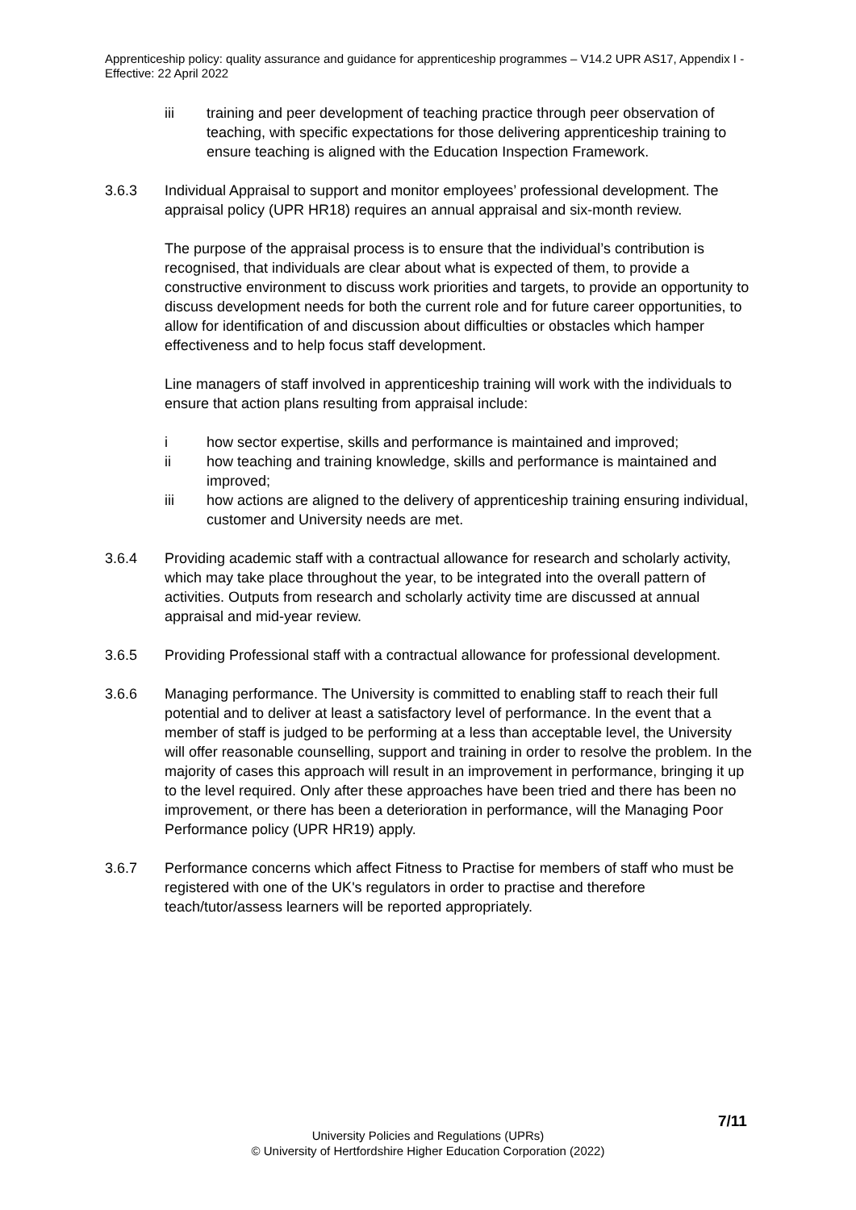Apprenticeship policy: quality assurance and guidance for apprenticeship programmes – V14.2 UPR AS17, Appendix I - Effective: 22 April 2022
iii training and peer development of teaching practice through peer observation of teaching, with specific expectations for those delivering apprenticeship training to ensure teaching is aligned with the Education Inspection Framework.
3.6.3 Individual Appraisal to support and monitor employees’ professional development. The appraisal policy (UPR HR18) requires an annual appraisal and six-month review.
The purpose of the appraisal process is to ensure that the individual’s contribution is recognised, that individuals are clear about what is expected of them, to provide a constructive environment to discuss work priorities and targets, to provide an opportunity to discuss development needs for both the current role and for future career opportunities, to allow for identification of and discussion about difficulties or obstacles which hamper effectiveness and to help focus staff development.
Line managers of staff involved in apprenticeship training will work with the individuals to ensure that action plans resulting from appraisal include:
i how sector expertise, skills and performance is maintained and improved;
ii how teaching and training knowledge, skills and performance is maintained and improved;
iii how actions are aligned to the delivery of apprenticeship training ensuring individual, customer and University needs are met.
3.6.4 Providing academic staff with a contractual allowance for research and scholarly activity, which may take place throughout the year, to be integrated into the overall pattern of activities. Outputs from research and scholarly activity time are discussed at annual appraisal and mid-year review.
3.6.5 Providing Professional staff with a contractual allowance for professional development.
3.6.6 Managing performance. The University is committed to enabling staff to reach their full potential and to deliver at least a satisfactory level of performance. In the event that a member of staff is judged to be performing at a less than acceptable level, the University will offer reasonable counselling, support and training in order to resolve the problem. In the majority of cases this approach will result in an improvement in performance, bringing it up to the level required. Only after these approaches have been tried and there has been no improvement, or there has been a deterioration in performance, will the Managing Poor Performance policy (UPR HR19) apply.
3.6.7 Performance concerns which affect Fitness to Practise for members of staff who must be registered with one of the UK's regulators in order to practise and therefore teach/tutor/assess learners will be reported appropriately.
7/11
University Policies and Regulations (UPRs)
© University of Hertfordshire Higher Education Corporation (2022)